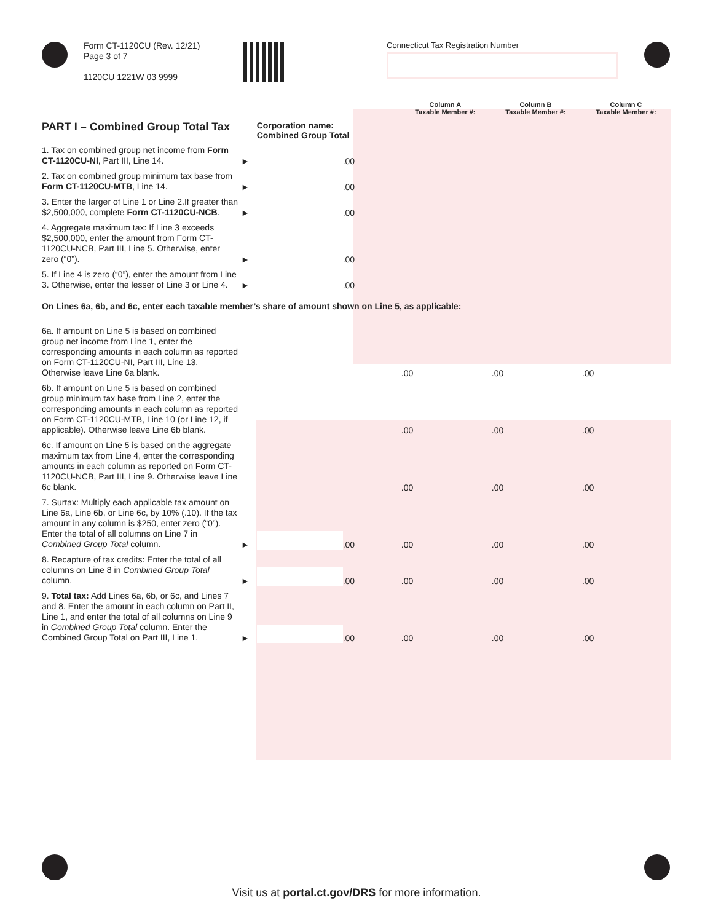Form CT-1120CU (Rev. 12/21)
Page 3 of 7
1120CU 1221W 03 9999
Connecticut Tax Registration Number
PART I – Combined Group Total Tax
| | | | Column A Taxable Member #: | Column B Taxable Member #: | Column C Taxable Member #: |
| | | Corporation name: Combined Group Total | | | |
| 1. Tax on combined group net income from Form CT-1120CU-NI , Part III, Line 14. | ► | .00 | | | |
| 2. Tax on combined group minimum tax base from Form CT-1120CU-MTB , Line 14. | ► | .00 | | | |
| 3. Enter the larger of Line 1 or Line 2.If greater than $2,500,000, complete Form CT-1120CU-NCB . | ► | .00 | | | |
| 4. Aggregate maximum tax: If Line 3 exceeds $2,500,000, enter the amount from Form CT-1120CU-NCB, Part III, Line 5. Otherwise, enter zero (“0”). | ► | .00 | | | |
| 5. If Line 4 is zero (“0”), enter the amount from Line 3. Otherwise, enter the lesser of Line 3 or Line 4. | ► | .00 | | | |
| On Lines 6a, 6b, and 6c, enter each taxable member’s share of amount shown on Line 5, as applicable: | | | | | |
| 6a. If amount on Line 5 is based on combined group net income from Line 1, enter the corresponding amounts in each column as reported on Form CT-1120CU-NI, Part III, Line 13. Otherwise leave Line 6a blank. | | | .00 | .00 | .00 |
| 6b. If amount on Line 5 is based on combined group minimum tax base from Line 2, enter the corresponding amounts in each column as reported on Form CT-1120CU-MTB, Line 10 (or Line 12, if applicable). Otherwise leave Line 6b blank. | | | .00 | .00 | .00 |
| 6c. If amount on Line 5 is based on the aggregate maximum tax from Line 4, enter the corresponding amounts in each column as reported on Form CT-1120CU-NCB, Part III, Line 9. Otherwise leave Line 6c blank. | | | .00 | .00 | .00 |
| 7. Surtax: Multiply each applicable tax amount on Line 6a, Line 6b, or Line 6c, by 10% (.10). If the tax amount in any column is $250, enter zero (“0”). Enter the total of all columns on Line 7 in Combined Group Total column. | ► | .00 | .00 | .00 | .00 |
| 8. Recapture of tax credits: Enter the total of all columns on Line 8 in Combined Group Total column. | ► | .00 | .00 | .00 | .00 |
| 9. Total tax: Add Lines 6a, 6b, or 6c, and Lines 7 and 8. Enter the amount in each column on Part II, Line 1, and enter the total of all columns on Line 9 in Combined Group Total column. Enter the Combined Group Total on Part III, Line 1. | ► | .00 | .00 | .00 | .00 |
Visit us at portal.ct.gov/DRS for more information.